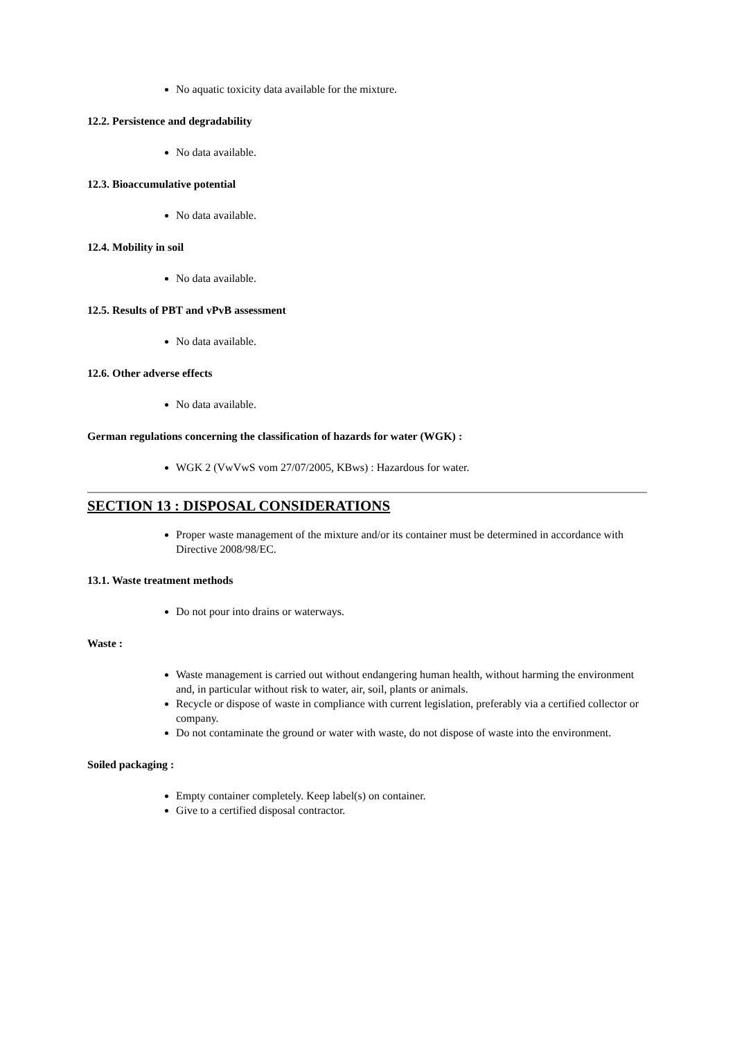No aquatic toxicity data available for the mixture.
12.2. Persistence and degradability
No data available.
12.3. Bioaccumulative potential
No data available.
12.4. Mobility in soil
No data available.
12.5. Results of PBT and vPvB assessment
No data available.
12.6. Other adverse effects
No data available.
German regulations concerning the classification of hazards for water (WGK) :
WGK 2 (VwVwS vom 27/07/2005, KBws) : Hazardous for water.
SECTION 13 : DISPOSAL CONSIDERATIONS
Proper waste management of the mixture and/or its container must be determined in accordance with Directive 2008/98/EC.
13.1. Waste treatment methods
Do not pour into drains or waterways.
Waste :
Waste management is carried out without endangering human health, without harming the environment and, in particular without risk to water, air, soil, plants or animals.
Recycle or dispose of waste in compliance with current legislation, preferably via a certified collector or company.
Do not contaminate the ground or water with waste, do not dispose of waste into the environment.
Soiled packaging :
Empty container completely. Keep label(s) on container.
Give to a certified disposal contractor.